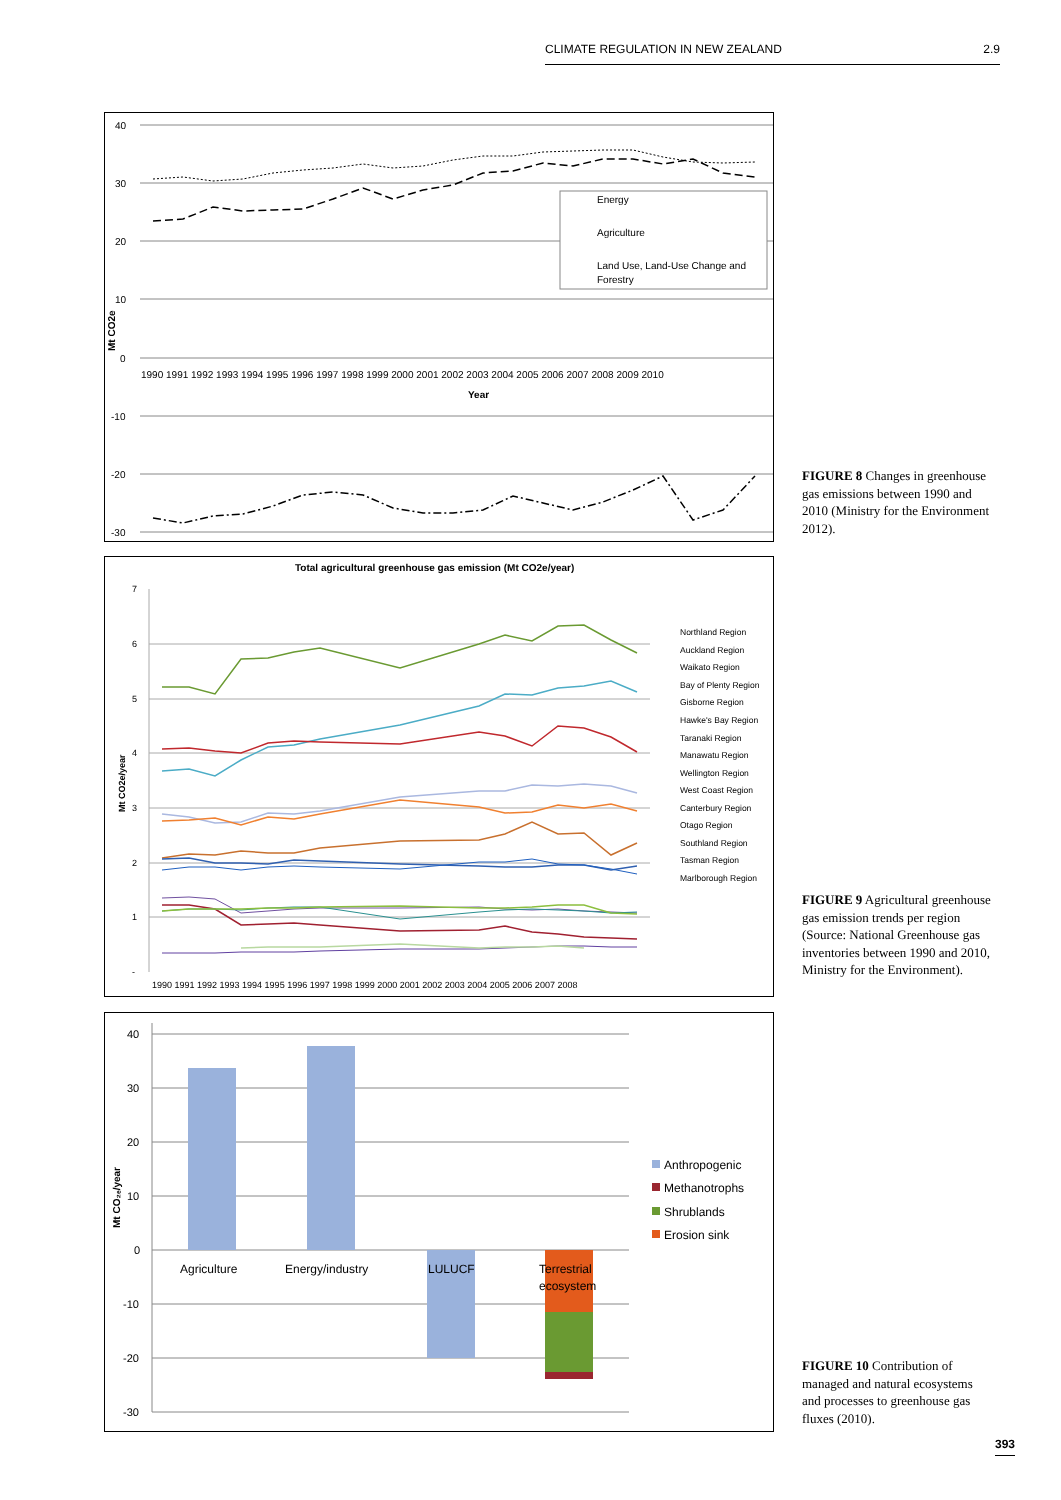CLIMATE REGULATION IN NEW ZEALAND 2.9
40
30
20
10
0
-10
-20
-30
1990 1991 1992 1993 1994 1995 1996 1997 1998 1999 2000 2001 2002 2003 2004 2005 2006 2007 2008 2009 2010
Year
Mt CO2e
Energy
Agriculture
Land Use, Land-Use Change and
Forestry
FIGURE 8 Changes in greenhouse gas emissions between 1990 and 2010 (Ministry for the Environment 2012).
Total agricultural greenhouse gas emission (Mt CO2e/year)
7
6
5
4
3
2
1
-
1990 1991 1992 1993 1994 1995 1996 1997 1998 1999 2000 2001 2002 2003 2004 2005 2006 2007 2008
Mt CO2e/year
Northland Region
Auckland Region
Waikato Region
Bay of Plenty Region
Gisborne Region
Hawke's Bay Region
Taranaki Region
Manawatu Region
Wellington Region
West Coast Region
Canterbury Region
Otago Region
Southland Region
Tasman Region
Marlborough Region
FIGURE 9 Agricultural greenhouse gas emission trends per region (Source: National Greenhouse gas inventories between 1990 and 2010, Ministry for the Environment).
40
30
20
10
0
-10
-20
-30
Mt CO₂ₑ/year
Agriculture
Energy/industry
LULUCF
Terrestrial
ecosystem
Anthropogenic
Methanotrophs
Shrublands
Erosion sink
FIGURE 10 Contribution of managed and natural ecosystems and processes to greenhouse gas fluxes (2010).
393